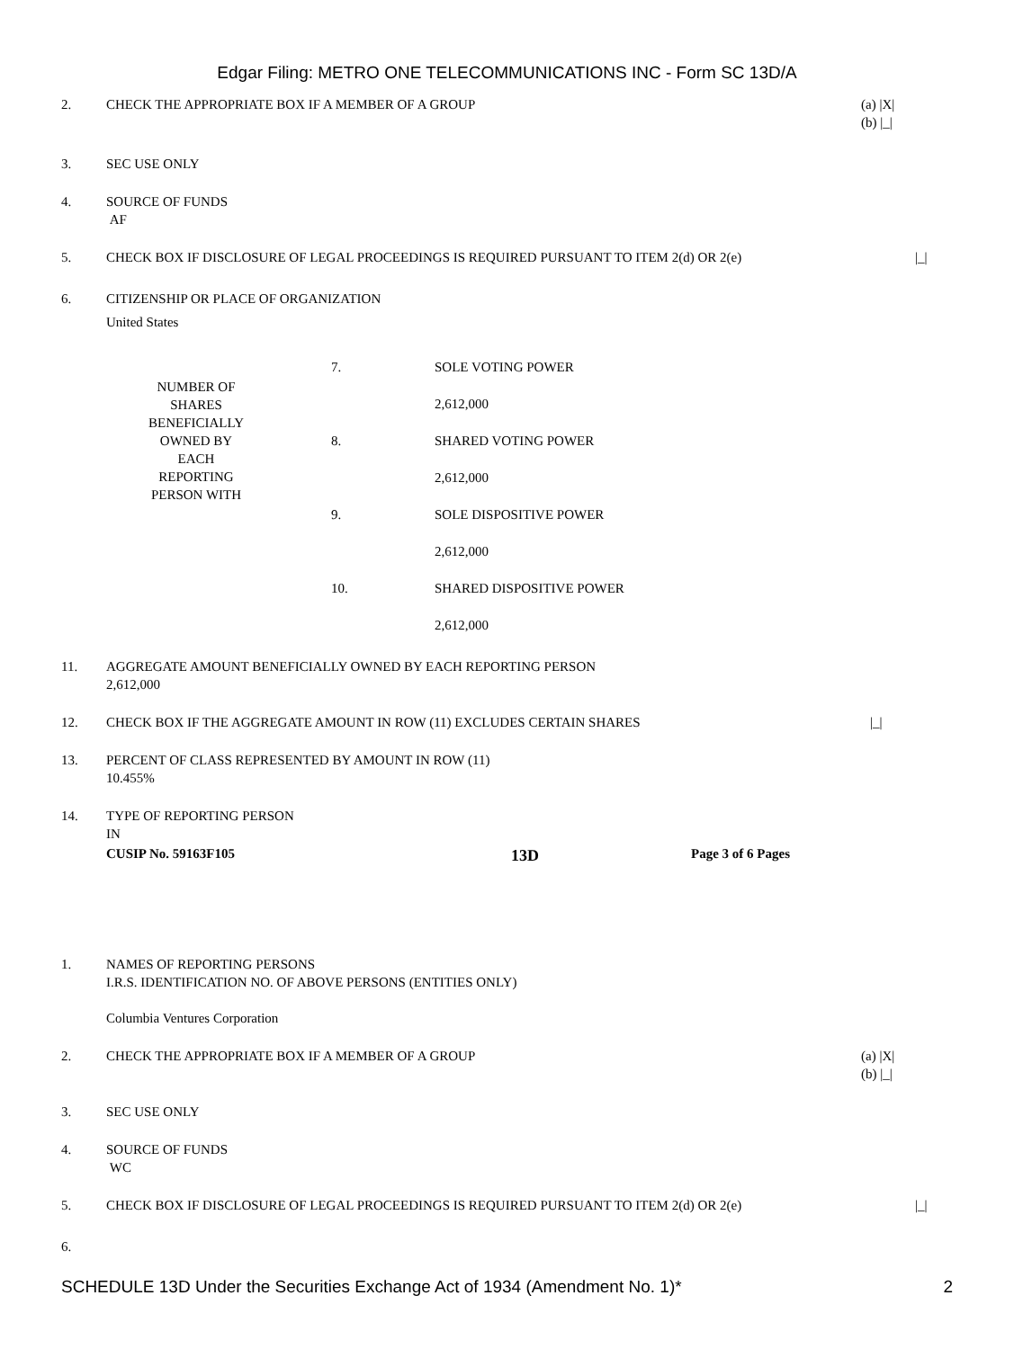Edgar Filing: METRO ONE TELECOMMUNICATIONS INC - Form SC 13D/A
2. CHECK THE APPROPRIATE BOX IF A MEMBER OF A GROUP
(a) |X|
(b) |_|
3. SEC USE ONLY
4. SOURCE OF FUNDS
AF
5. CHECK BOX IF DISCLOSURE OF LEGAL PROCEEDINGS IS REQUIRED PURSUANT TO ITEM 2(d) OR 2(e)
|_|
6. CITIZENSHIP OR PLACE OF ORGANIZATION
United States
| NUMBER OF SHARES BENEFICIALLY OWNED BY EACH REPORTING PERSON WITH | 7. | SOLE VOTING POWER |
| | | 2,612,000 |
| | 8. | SHARED VOTING POWER |
| | | 2,612,000 |
| | 9. | SOLE DISPOSITIVE POWER |
| | | 2,612,000 |
| | 10. | SHARED DISPOSITIVE POWER |
| | | 2,612,000 |
11. AGGREGATE AMOUNT BENEFICIALLY OWNED BY EACH REPORTING PERSON
2,612,000
12. CHECK BOX IF THE AGGREGATE AMOUNT IN ROW (11) EXCLUDES CERTAIN SHARES
|_|
13. PERCENT OF CLASS REPRESENTED BY AMOUNT IN ROW (11)
10.455%
14. TYPE OF REPORTING PERSON
IN
CUSIP No. 59163F105
13D
Page 3 of 6 Pages
1. NAMES OF REPORTING PERSONS
I.R.S. IDENTIFICATION NO. OF ABOVE PERSONS (ENTITIES ONLY)
Columbia Ventures Corporation
2. CHECK THE APPROPRIATE BOX IF A MEMBER OF A GROUP
(a) |X|
(b) |_|
3. SEC USE ONLY
4. SOURCE OF FUNDS
WC
5. CHECK BOX IF DISCLOSURE OF LEGAL PROCEEDINGS IS REQUIRED PURSUANT TO ITEM 2(d) OR 2(e)
|_|
6.
SCHEDULE 13D Under the Securities Exchange Act of 1934 (Amendment No. 1)* 2